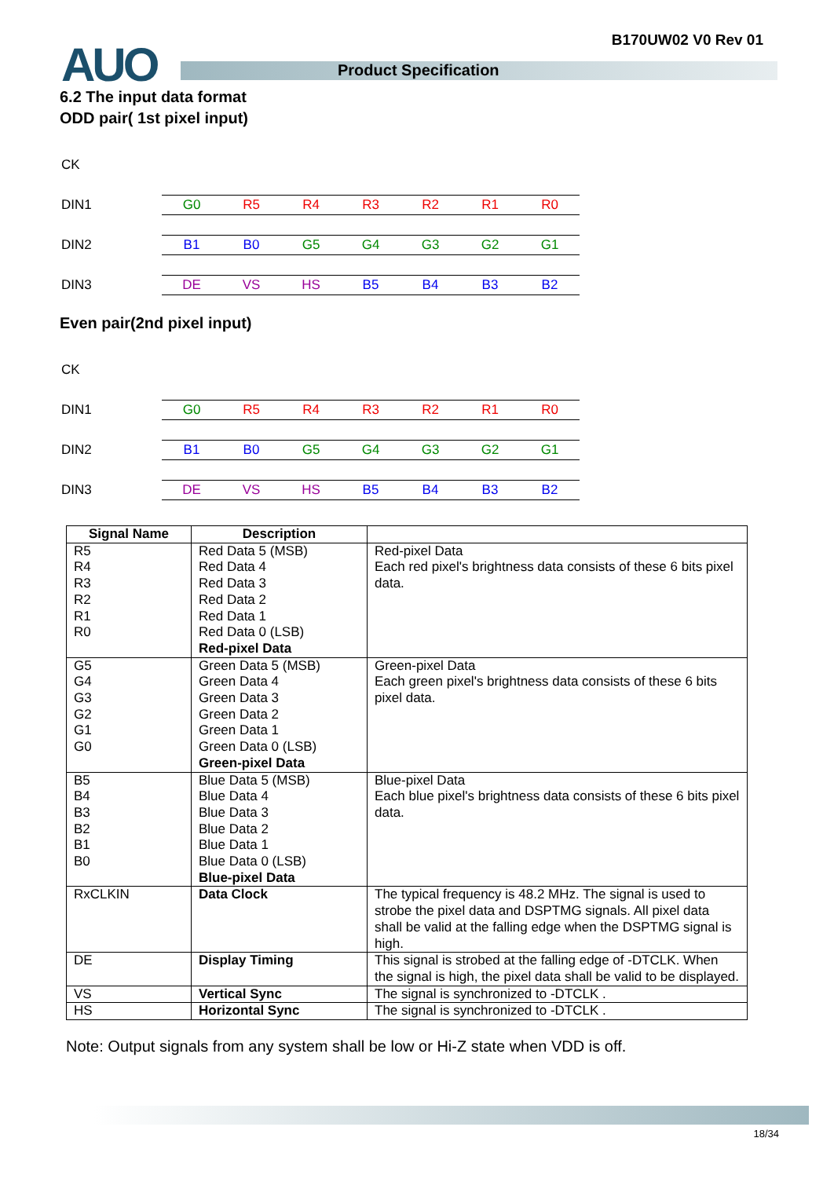AUO Product Specification
B170UW02 V0 Rev 01
6.2 The input data format
ODD pair( 1st pixel input)
CK
DIN1
G0 R5 R4 R3 R2 R1 R0
DIN2
B1 B0 G5 G4 G3 G2 G1
DIN3
DE VS HS B5 B4 B3 B2
Even pair(2nd pixel input)
CK
DIN1
G0 R5 R4 R3 R2 R1 R0
DIN2
B1 B0 G5 G4 G3 G2 G1
DIN3
DE VS HS B5 B4 B3 B2
| Signal Name | Description | |
| --- | --- | --- |
| R5 R4 R3 R2 R1 R0 | Red Data 5 (MSB) Red Data 4 Red Data 3 Red Data 2 Red Data 1 Red Data 0 (LSB) Red-pixel Data | Red-pixel Data Each red pixel's brightness data consists of these 6 bits pixel data. |
| G5 G4 G3 G2 G1 G0 | Green Data 5 (MSB) Green Data 4 Green Data 3 Green Data 2 Green Data 1 Green Data 0 (LSB) Green-pixel Data | Green-pixel Data Each green pixel's brightness data consists of these 6 bits pixel data. |
| B5 B4 B3 B2 B1 B0 | Blue Data 5 (MSB) Blue Data 4 Blue Data 3 Blue Data 2 Blue Data 1 Blue Data 0 (LSB) Blue-pixel Data | Blue-pixel Data Each blue pixel's brightness data consists of these 6 bits pixel data. |
| RxCLKIN | Data Clock | The typical frequency is 48.2 MHz. The signal is used to strobe the pixel data and DSPTMG signals. All pixel data shall be valid at the falling edge when the DSPTMG signal is high. |
| DE | Display Timing | This signal is strobed at the falling edge of -DTCLK. When the signal is high, the pixel data shall be valid to be displayed. |
| VS | Vertical Sync | The signal is synchronized to -DTCLK . |
| HS | Horizontal Sync | The signal is synchronized to -DTCLK . |
Note: Output signals from any system shall be low or Hi-Z state when VDD is off.
18/34